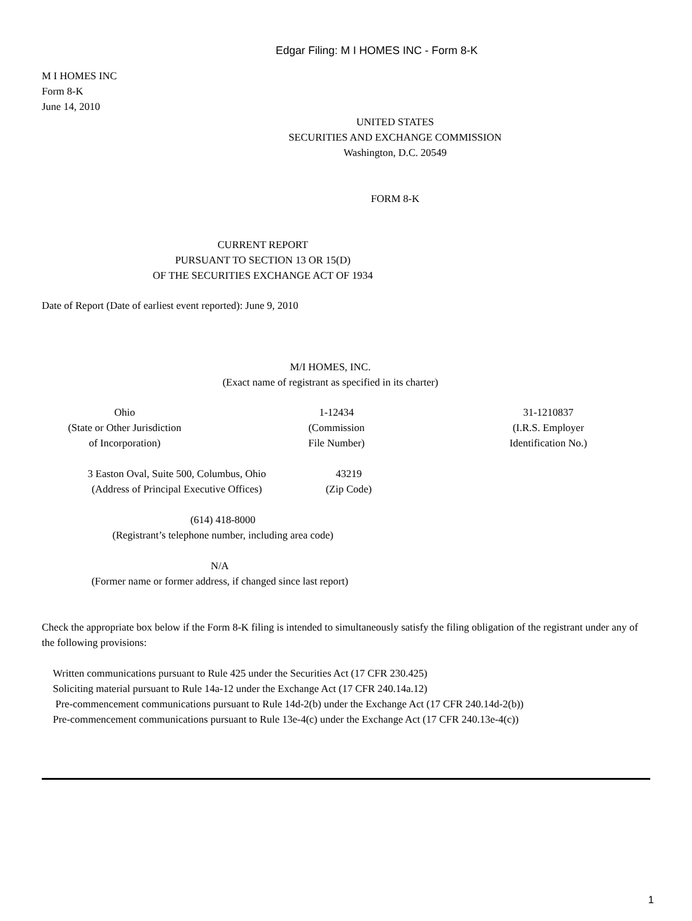Edgar Filing: M I HOMES INC - Form 8-K
M I HOMES INC
Form 8-K
June 14, 2010
UNITED STATES
SECURITIES AND EXCHANGE COMMISSION
Washington, D.C. 20549
FORM 8-K
CURRENT REPORT
PURSUANT TO SECTION 13 OR 15(D)
OF THE SECURITIES EXCHANGE ACT OF 1934
Date of Report (Date of earliest event reported): June 9, 2010
M/I HOMES, INC.
(Exact name of registrant as specified in its charter)
| Ohio (State or Other Jurisdiction of Incorporation) | 1-12434 (Commission File Number) | 31-1210837 (I.R.S. Employer Identification No.) | |
| 3 Easton Oval, Suite 500, Columbus, Ohio (Address of Principal Executive Offices) | 43219 (Zip Code) |
(614) 418-8000
(Registrant’s telephone number, including area code)
N/A
(Former name or former address, if changed since last report)
Check the appropriate box below if the Form 8-K filing is intended to simultaneously satisfy the filing obligation of the registrant under any of the following provisions:
Written communications pursuant to Rule 425 under the Securities Act (17 CFR 230.425)
Soliciting material pursuant to Rule 14a-12 under the Exchange Act (17 CFR 240.14a.12)
Pre-commencement communications pursuant to Rule 14d-2(b) under the Exchange Act (17 CFR 240.14d-2(b))
Pre-commencement communications pursuant to Rule 13e-4(c) under the Exchange Act (17 CFR 240.13e-4(c))
1